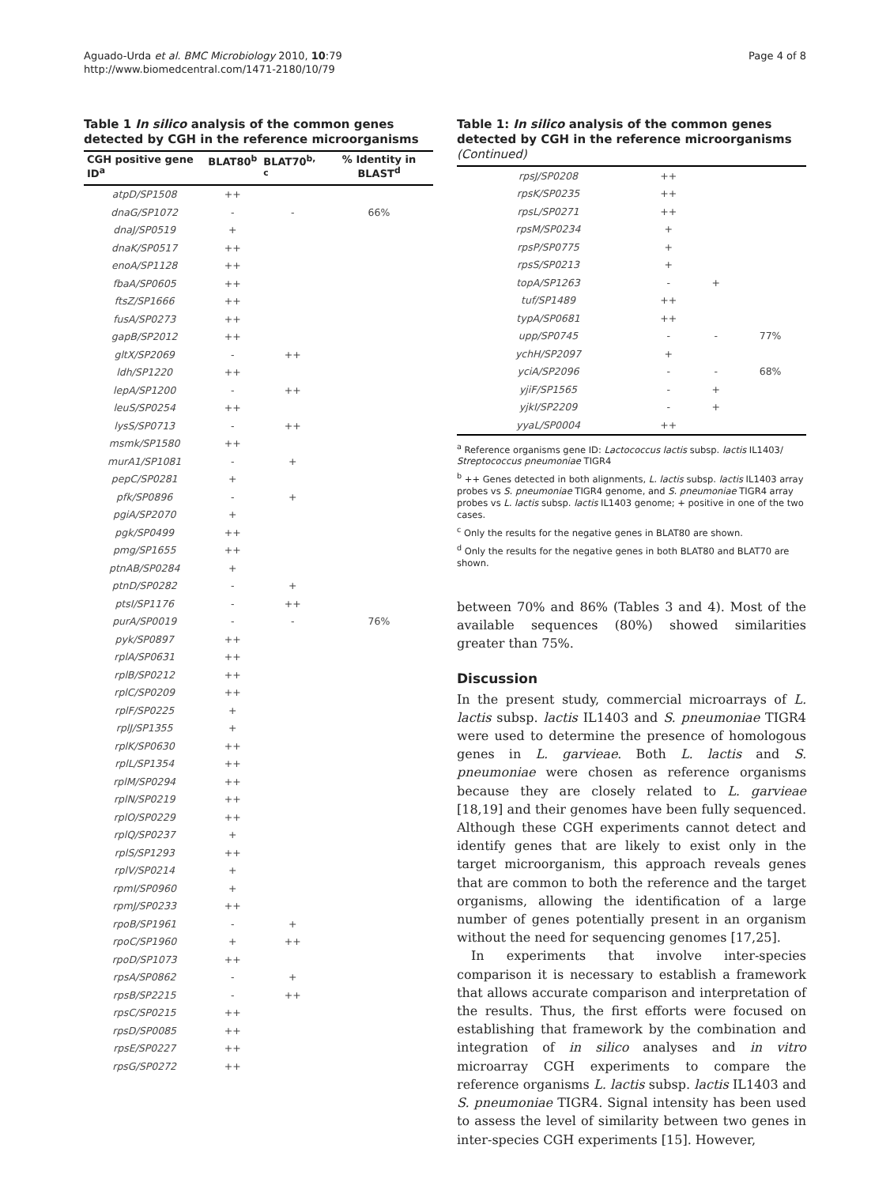Aguado-Urda et al. BMC Microbiology 2010, 10:79
http://www.biomedcentral.com/1471-2180/10/79
Page 4 of 8
Table 1 In silico analysis of the common genes detected by CGH in the reference microorganisms
| CGH positive gene ID<sup>a</sup> | BLAT80<sup>b</sup> | BLAT70<sup>b, c</sup> | % Identity in BLAST<sup>d</sup> |
| --- | --- | --- | --- |
| atpD/SP1508 | ++ | | |
| dnaG/SP1072 | - | - | 66% |
| dnaJ/SP0519 | + | | |
| dnaK/SP0517 | ++ | | |
| enoA/SP1128 | ++ | | |
| fbaA/SP0605 | ++ | | |
| ftsZ/SP1666 | ++ | | |
| fusA/SP0273 | ++ | | |
| gapB/SP2012 | ++ | | |
| gltX/SP2069 | - | ++ | |
| ldh/SP1220 | ++ | | |
| lepA/SP1200 | - | ++ | |
| leuS/SP0254 | ++ | | |
| lysS/SP0713 | - | ++ | |
| msmk/SP1580 | ++ | | |
| murA1/SP1081 | - | + | |
| pepC/SP0281 | + | | |
| pfk/SP0896 | - | + | |
| pgiA/SP2070 | + | | |
| pgk/SP0499 | ++ | | |
| pmg/SP1655 | ++ | | |
| ptnAB/SP0284 | + | | |
| ptnD/SP0282 | - | + | |
| ptsI/SP1176 | - | ++ | |
| purA/SP0019 | - | - | 76% |
| pyk/SP0897 | ++ | | |
| rplA/SP0631 | ++ | | |
| rplB/SP0212 | ++ | | |
| rplC/SP0209 | ++ | | |
| rplF/SP0225 | + | | |
| rplJ/SP1355 | + | | |
| rplK/SP0630 | ++ | | |
| rplL/SP1354 | ++ | | |
| rplM/SP0294 | ++ | | |
| rplN/SP0219 | ++ | | |
| rplO/SP0229 | ++ | | |
| rplQ/SP0237 | + | | |
| rplS/SP1293 | ++ | | |
| rplV/SP0214 | + | | |
| rpmI/SP0960 | + | | |
| rpmJ/SP0233 | ++ | | |
| rpoB/SP1961 | - | + | |
| rpoC/SP1960 | + | ++ | |
| rpoD/SP1073 | ++ | | |
| rpsA/SP0862 | - | + | |
| rpsB/SP2215 | - | ++ | |
| rpsC/SP0215 | ++ | | |
| rpsD/SP0085 | ++ | | |
| rpsE/SP0227 | ++ | | |
| rpsG/SP0272 | ++ | | |
Table 1: In silico analysis of the common genes detected by CGH in the reference microorganisms (Continued)
| rpsJ/SP0208 | ++ | | |
| rpsK/SP0235 | ++ | | |
| rpsL/SP0271 | ++ | | |
| rpsM/SP0234 | + | | |
| rpsP/SP0775 | + | | |
| rpsS/SP0213 | + | | |
| topA/SP1263 | - | + | |
| tuf/SP1489 | ++ | | |
| typA/SP0681 | ++ | | |
| upp/SP0745 | - | - | 77% |
| ychH/SP2097 | + | | |
| yciA/SP2096 | - | - | 68% |
| yjiF/SP1565 | - | + | |
| yjkI/SP2209 | - | + | |
| yyaL/SP0004 | ++ | | |
<sup>a</sup> Reference organisms gene ID: Lactococcus lactis subsp. lactis IL1403/ Streptococcus pneumoniae TIGR4
<sup>b</sup> ++ Genes detected in both alignments, L. lactis subsp. lactis IL1403 array probes vs S. pneumoniae TIGR4 genome, and S. pneumoniae TIGR4 array probes vs L. lactis subsp. lactis IL1403 genome; + positive in one of the two cases.
<sup>c</sup> Only the results for the negative genes in BLAT80 are shown.
<sup>d</sup> Only the results for the negative genes in both BLAT80 and BLAT70 are shown.
between 70% and 86% (Tables 3 and 4). Most of the available sequences (80%) showed similarities greater than 75%.
Discussion
In the present study, commercial microarrays of L. lactis subsp. lactis IL1403 and S. pneumoniae TIGR4 were used to determine the presence of homologous genes in L. garvieae. Both L. lactis and S. pneumoniae were chosen as reference organisms because they are closely related to L. garvieae [18,19] and their genomes have been fully sequenced. Although these CGH experiments cannot detect and identify genes that are likely to exist only in the target microorganism, this approach reveals genes that are common to both the reference and the target organisms, allowing the identification of a large number of genes potentially present in an organism without the need for sequencing genomes [17,25].
In experiments that involve inter-species comparison it is necessary to establish a framework that allows accurate comparison and interpretation of the results. Thus, the first efforts were focused on establishing that framework by the combination and integration of in silico analyses and in vitro microarray CGH experiments to compare the reference organisms L. lactis subsp. lactis IL1403 and S. pneumoniae TIGR4. Signal intensity has been used to assess the level of similarity between two genes in inter-species CGH experiments [15]. However,